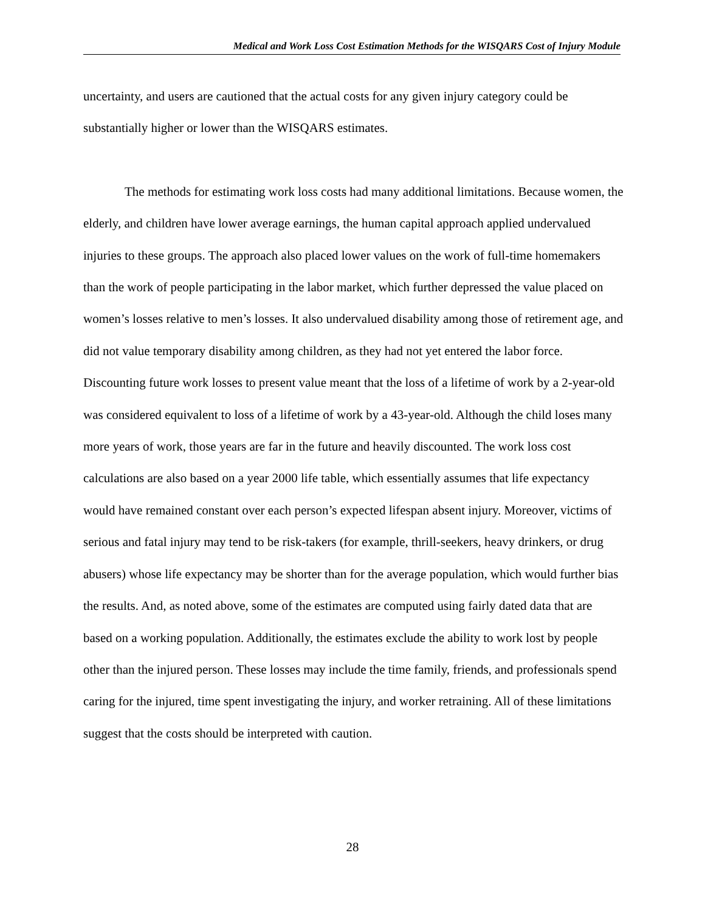Medical and Work Loss Cost Estimation Methods for the WISQARS Cost of Injury Module
uncertainty, and users are cautioned that the actual costs for any given injury category could be substantially higher or lower than the WISQARS estimates.
The methods for estimating work loss costs had many additional limitations. Because women, the elderly, and children have lower average earnings, the human capital approach applied undervalued injuries to these groups. The approach also placed lower values on the work of full-time homemakers than the work of people participating in the labor market, which further depressed the value placed on women’s losses relative to men’s losses. It also undervalued disability among those of retirement age, and did not value temporary disability among children, as they had not yet entered the labor force. Discounting future work losses to present value meant that the loss of a lifetime of work by a 2-year-old was considered equivalent to loss of a lifetime of work by a 43-year-old. Although the child loses many more years of work, those years are far in the future and heavily discounted. The work loss cost calculations are also based on a year 2000 life table, which essentially assumes that life expectancy would have remained constant over each person’s expected lifespan absent injury. Moreover, victims of serious and fatal injury may tend to be risk-takers (for example, thrill-seekers, heavy drinkers, or drug abusers) whose life expectancy may be shorter than for the average population, which would further bias the results. And, as noted above, some of the estimates are computed using fairly dated data that are based on a working population. Additionally, the estimates exclude the ability to work lost by people other than the injured person. These losses may include the time family, friends, and professionals spend caring for the injured, time spent investigating the injury, and worker retraining. All of these limitations suggest that the costs should be interpreted with caution.
28